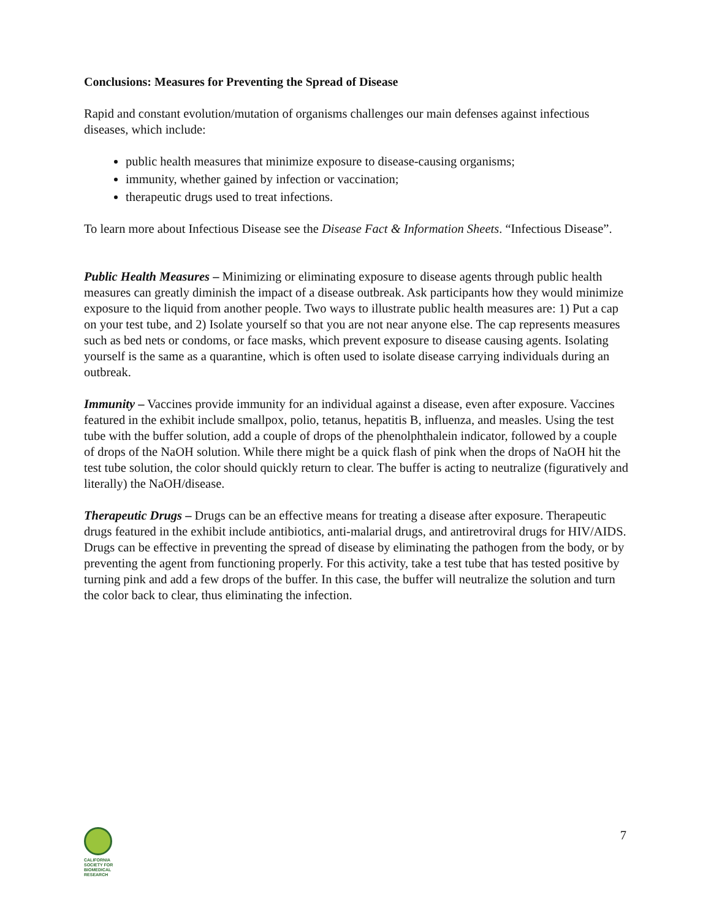Conclusions: Measures for Preventing the Spread of Disease
Rapid and constant evolution/mutation of organisms challenges our main defenses against infectious diseases, which include:
public health measures that minimize exposure to disease-causing organisms;
immunity, whether gained by infection or vaccination;
therapeutic drugs used to treat infections.
To learn more about Infectious Disease see the Disease Fact & Information Sheets. “Infectious Disease”.
Public Health Measures – Minimizing or eliminating exposure to disease agents through public health measures can greatly diminish the impact of a disease outbreak. Ask participants how they would minimize exposure to the liquid from another people. Two ways to illustrate public health measures are: 1) Put a cap on your test tube, and 2) Isolate yourself so that you are not near anyone else. The cap represents measures such as bed nets or condoms, or face masks, which prevent exposure to disease causing agents. Isolating yourself is the same as a quarantine, which is often used to isolate disease carrying individuals during an outbreak.
Immunity – Vaccines provide immunity for an individual against a disease, even after exposure. Vaccines featured in the exhibit include smallpox, polio, tetanus, hepatitis B, influenza, and measles. Using the test tube with the buffer solution, add a couple of drops of the phenolphthalein indicator, followed by a couple of drops of the NaOH solution. While there might be a quick flash of pink when the drops of NaOH hit the test tube solution, the color should quickly return to clear. The buffer is acting to neutralize (figuratively and literally) the NaOH/disease.
Therapeutic Drugs – Drugs can be an effective means for treating a disease after exposure. Therapeutic drugs featured in the exhibit include antibiotics, anti-malarial drugs, and antiretroviral drugs for HIV/AIDS. Drugs can be effective in preventing the spread of disease by eliminating the pathogen from the body, or by preventing the agent from functioning properly. For this activity, take a test tube that has tested positive by turning pink and add a few drops of the buffer. In this case, the buffer will neutralize the solution and turn the color back to clear, thus eliminating the infection.
CALIFORNIA
SOCIETY FOR
BIOMEDICAL
RESEARCH
7